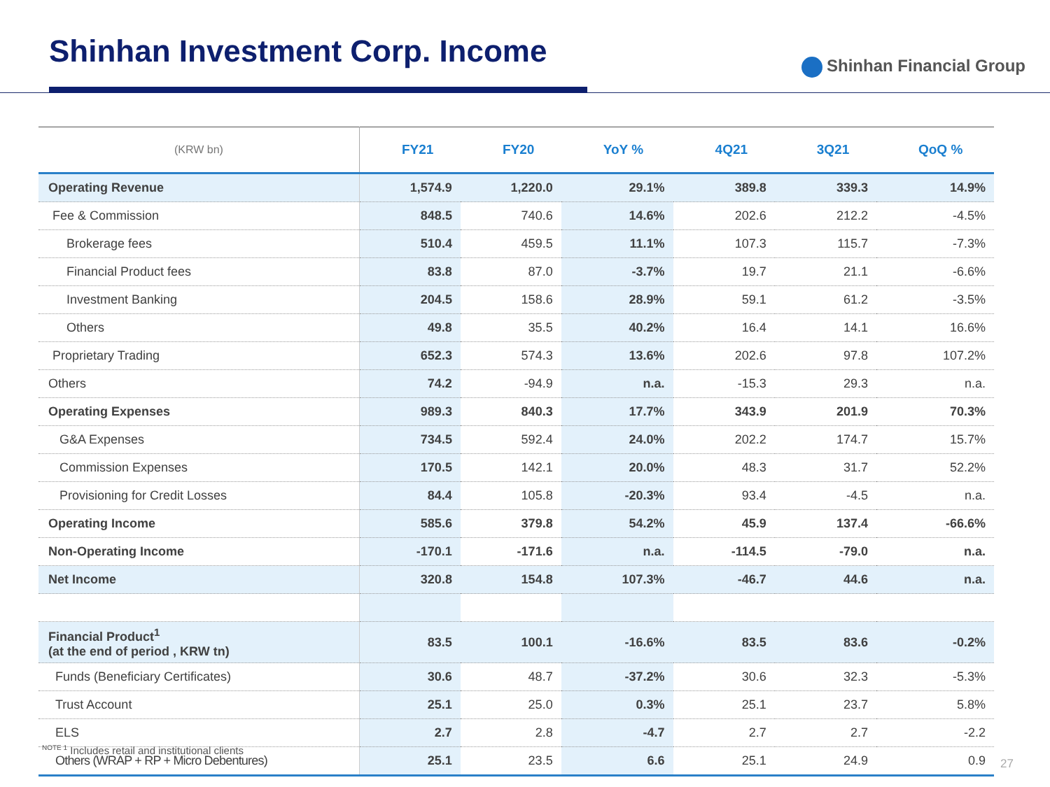Shinhan Investment Corp. Income
Shinhan Financial Group
| (KRW bn) | FY21 | FY20 | YoY % | 4Q21 | 3Q21 | QoQ % |
| --- | --- | --- | --- | --- | --- | --- |
| Operating Revenue | 1,574.9 | 1,220.0 | 29.1% | 389.8 | 339.3 | 14.9% |
| Fee & Commission | 848.5 | 740.6 | 14.6% | 202.6 | 212.2 | -4.5% |
| Brokerage fees | 510.4 | 459.5 | 11.1% | 107.3 | 115.7 | -7.3% |
| Financial Product fees | 83.8 | 87.0 | -3.7% | 19.7 | 21.1 | -6.6% |
| Investment Banking | 204.5 | 158.6 | 28.9% | 59.1 | 61.2 | -3.5% |
| Others | 49.8 | 35.5 | 40.2% | 16.4 | 14.1 | 16.6% |
| Proprietary Trading | 652.3 | 574.3 | 13.6% | 202.6 | 97.8 | 107.2% |
| Others | 74.2 | -94.9 | n.a. | -15.3 | 29.3 | n.a. |
| Operating Expenses | 989.3 | 840.3 | 17.7% | 343.9 | 201.9 | 70.3% |
| G&A Expenses | 734.5 | 592.4 | 24.0% | 202.2 | 174.7 | 15.7% |
| Commission Expenses | 170.5 | 142.1 | 20.0% | 48.3 | 31.7 | 52.2% |
| Provisioning for Credit Losses | 84.4 | 105.8 | -20.3% | 93.4 | -4.5 | n.a. |
| Operating Income | 585.6 | 379.8 | 54.2% | 45.9 | 137.4 | -66.6% |
| Non-Operating Income | -170.1 | -171.6 | n.a. | -114.5 | -79.0 | n.a. |
| Net Income | 320.8 | 154.8 | 107.3% | -46.7 | 44.6 | n.a. |
| Financial Product<sup>1</sup> (at the end of period , KRW tn) | 83.5 | 100.1 | -16.6% | 83.5 | 83.6 | -0.2% |
| Funds (Beneficiary Certificates) | 30.6 | 48.7 | -37.2% | 30.6 | 32.3 | -5.3% |
| Trust Account | 25.1 | 25.0 | 0.3% | 25.1 | 23.7 | 5.8% |
| ELS | 2.7 | 2.8 | -4.7 | 2.7 | 2.7 | -2.2 |
| Others (WRAP + RP + Micro Debentures) | 25.1 | 23.5 | 6.6 | 25.1 | 24.9 | 0.9 |
<sup>NOTE 1</sup> Includes retail and institutional clients
27